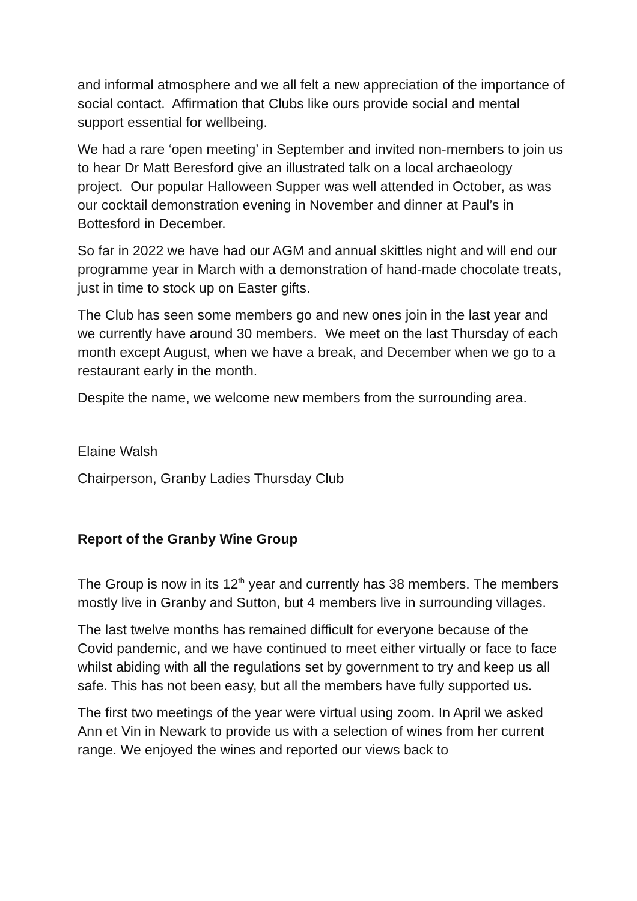and informal atmosphere and we all felt a new appreciation of the importance of social contact. Affirmation that Clubs like ours provide social and mental support essential for wellbeing.
We had a rare ‘open meeting’ in September and invited non-members to join us to hear Dr Matt Beresford give an illustrated talk on a local archaeology project. Our popular Halloween Supper was well attended in October, as was our cocktail demonstration evening in November and dinner at Paul’s in Bottesford in December.
So far in 2022 we have had our AGM and annual skittles night and will end our programme year in March with a demonstration of hand-made chocolate treats, just in time to stock up on Easter gifts.
The Club has seen some members go and new ones join in the last year and we currently have around 30 members. We meet on the last Thursday of each month except August, when we have a break, and December when we go to a restaurant early in the month.
Despite the name, we welcome new members from the surrounding area.
Elaine Walsh
Chairperson, Granby Ladies Thursday Club
Report of the Granby Wine Group
The Group is now in its 12<sup>th</sup> year and currently has 38 members. The members mostly live in Granby and Sutton, but 4 members live in surrounding villages.
The last twelve months has remained difficult for everyone because of the Covid pandemic, and we have continued to meet either virtually or face to face whilst abiding with all the regulations set by government to try and keep us all safe. This has not been easy, but all the members have fully supported us.
The first two meetings of the year were virtual using zoom. In April we asked Ann et Vin in Newark to provide us with a selection of wines from her current range. We enjoyed the wines and reported our views back to